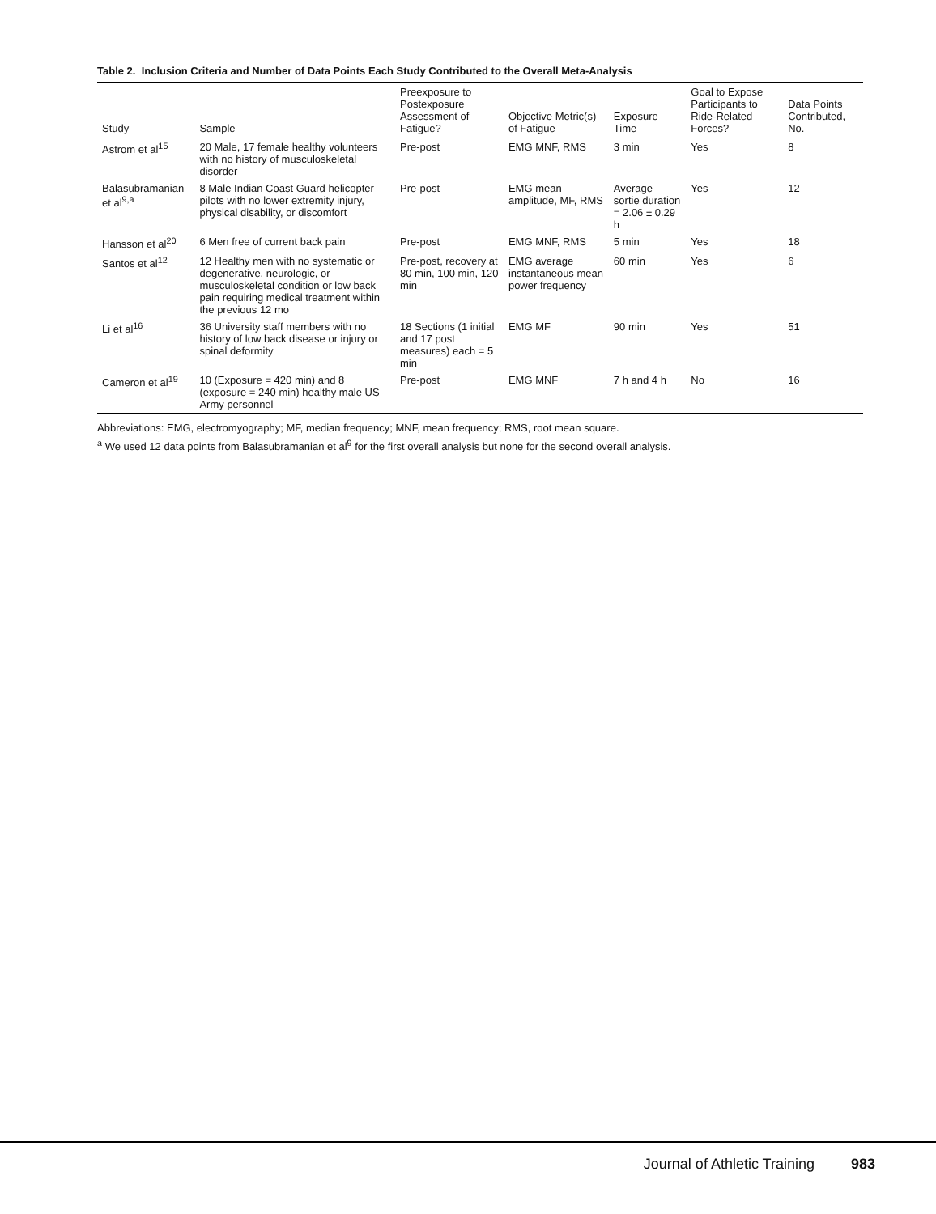Table 2. Inclusion Criteria and Number of Data Points Each Study Contributed to the Overall Meta-Analysis
| Study | Sample | Preexposure to Postexposure Assessment of Fatigue? | Objective Metric(s) of Fatigue | Exposure Time | Goal to Expose Participants to Ride-Related Forces? | Data Points Contributed, No. |
| --- | --- | --- | --- | --- | --- | --- |
| Astrom et al<sup>15</sup> | 20 Male, 17 female healthy volunteers with no history of musculoskeletal disorder | Pre-post | EMG MNF, RMS | 3 min | Yes | 8 |
| Balasubramanian et al<sup>9,a</sup> | 8 Male Indian Coast Guard helicopter pilots with no lower extremity injury, physical disability, or discomfort | Pre-post | EMG mean amplitude, MF, RMS | Average sortie duration = 2.06 ± 0.29 h | Yes | 12 |
| Hansson et al<sup>20</sup> | 6 Men free of current back pain | Pre-post | EMG MNF, RMS | 5 min | Yes | 18 |
| Santos et al<sup>12</sup> | 12 Healthy men with no systematic or degenerative, neurologic, or musculoskeletal condition or low back pain requiring medical treatment within the previous 12 mo | Pre-post, recovery at 80 min, 100 min, 120 min | EMG average instantaneous mean power frequency | 60 min | Yes | 6 |
| Li et al<sup>16</sup> | 36 University staff members with no history of low back disease or injury or spinal deformity | 18 Sections (1 initial and 17 post measures) each = 5 min | EMG MF | 90 min | Yes | 51 |
| Cameron et al<sup>19</sup> | 10 (Exposure = 420 min) and 8 (exposure = 240 min) healthy male US Army personnel | Pre-post | EMG MNF | 7 h and 4 h | No | 16 |
Abbreviations: EMG, electromyography; MF, median frequency; MNF, mean frequency; RMS, root mean square.
<sup>a</sup> We used 12 data points from Balasubramanian et al<sup>9</sup> for the first overall analysis but none for the second overall analysis.
Journal of Athletic Training 983